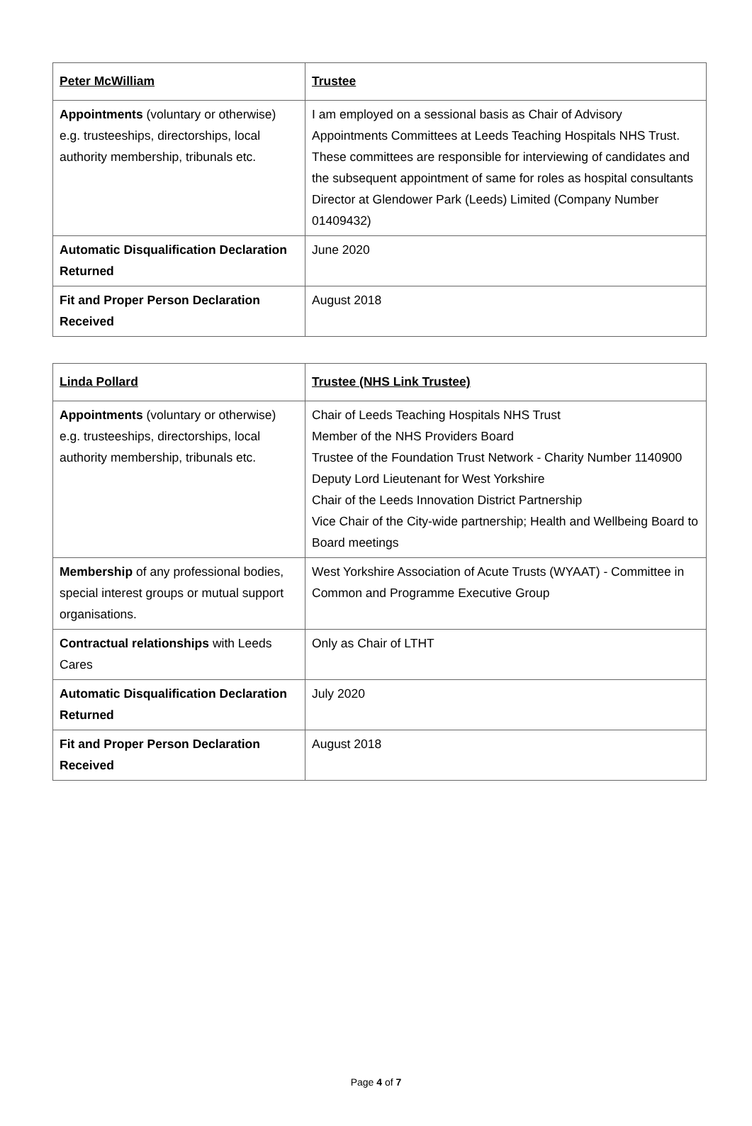| Peter McWilliam | Trustee |
| Appointments (voluntary or otherwise) e.g. trusteeships, directorships, local authority membership, tribunals etc. | I am employed on a sessional basis as Chair of Advisory Appointments Committees at Leeds Teaching Hospitals NHS Trust. These committees are responsible for interviewing of candidates and the subsequent appointment of same for roles as hospital consultants Director at Glendower Park (Leeds) Limited (Company Number 01409432) |
| Automatic Disqualification Declaration Returned | June 2020 |
| Fit and Proper Person Declaration Received | August 2018 |
| Linda Pollard | Trustee (NHS Link Trustee) |
| Appointments (voluntary or otherwise) e.g. trusteeships, directorships, local authority membership, tribunals etc. | Chair of Leeds Teaching Hospitals NHS Trust Member of the NHS Providers Board Trustee of the Foundation Trust Network - Charity Number 1140900 Deputy Lord Lieutenant for West Yorkshire Chair of the Leeds Innovation District Partnership Vice Chair of the City-wide partnership; Health and Wellbeing Board to Board meetings |
| Membership of any professional bodies, special interest groups or mutual support organisations. | West Yorkshire Association of Acute Trusts (WYAAT) - Committee in Common and Programme Executive Group |
| Contractual relationships with Leeds Cares | Only as Chair of LTHT |
| Automatic Disqualification Declaration Returned | July 2020 |
| Fit and Proper Person Declaration Received | August 2018 |
Page 4 of 7